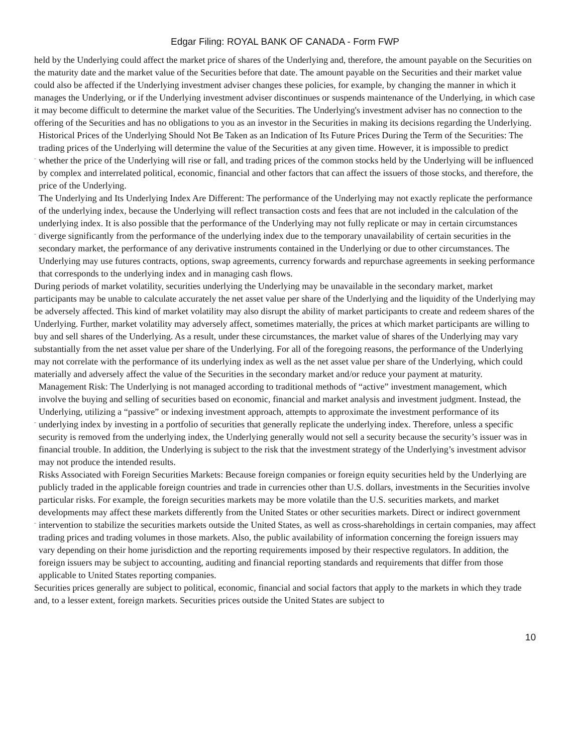Edgar Filing: ROYAL BANK OF CANADA - Form FWP
held by the Underlying could affect the market price of shares of the Underlying and, therefore, the amount payable on the Securities on the maturity date and the market value of the Securities before that date. The amount payable on the Securities and their market value could also be affected if the Underlying investment adviser changes these policies, for example, by changing the manner in which it manages the Underlying, or if the Underlying investment adviser discontinues or suspends maintenance of the Underlying, in which case it may become difficult to determine the market value of the Securities. The Underlying's investment adviser has no connection to the offering of the Securities and has no obligations to you as an investor in the Securities in making its decisions regarding the Underlying.
¨
Historical Prices of the Underlying Should Not Be Taken as an Indication of Its Future Prices During the Term of the Securities: The trading prices of the Underlying will determine the value of the Securities at any given time. However, it is impossible to predict whether the price of the Underlying will rise or fall, and trading prices of the common stocks held by the Underlying will be influenced by complex and interrelated political, economic, financial and other factors that can affect the issuers of those stocks, and therefore, the price of the Underlying.
¨
The Underlying and Its Underlying Index Are Different: The performance of the Underlying may not exactly replicate the performance of the underlying index, because the Underlying will reflect transaction costs and fees that are not included in the calculation of the underlying index. It is also possible that the performance of the Underlying may not fully replicate or may in certain circumstances diverge significantly from the performance of the underlying index due to the temporary unavailability of certain securities in the secondary market, the performance of any derivative instruments contained in the Underlying or due to other circumstances. The Underlying may use futures contracts, options, swap agreements, currency forwards and repurchase agreements in seeking performance that corresponds to the underlying index and in managing cash flows.
During periods of market volatility, securities underlying the Underlying may be unavailable in the secondary market, market participants may be unable to calculate accurately the net asset value per share of the Underlying and the liquidity of the Underlying may be adversely affected. This kind of market volatility may also disrupt the ability of market participants to create and redeem shares of the Underlying. Further, market volatility may adversely affect, sometimes materially, the prices at which market participants are willing to buy and sell shares of the Underlying. As a result, under these circumstances, the market value of shares of the Underlying may vary substantially from the net asset value per share of the Underlying. For all of the foregoing reasons, the performance of the Underlying may not correlate with the performance of its underlying index as well as the net asset value per share of the Underlying, which could materially and adversely affect the value of the Securities in the secondary market and/or reduce your payment at maturity.
¨
Management Risk: The Underlying is not managed according to traditional methods of “active” investment management, which involve the buying and selling of securities based on economic, financial and market analysis and investment judgment. Instead, the Underlying, utilizing a “passive” or indexing investment approach, attempts to approximate the investment performance of its underlying index by investing in a portfolio of securities that generally replicate the underlying index. Therefore, unless a specific security is removed from the underlying index, the Underlying generally would not sell a security because the security’s issuer was in financial trouble. In addition, the Underlying is subject to the risk that the investment strategy of the Underlying’s investment advisor may not produce the intended results.
¨
Risks Associated with Foreign Securities Markets: Because foreign companies or foreign equity securities held by the Underlying are publicly traded in the applicable foreign countries and trade in currencies other than U.S. dollars, investments in the Securities involve particular risks. For example, the foreign securities markets may be more volatile than the U.S. securities markets, and market developments may affect these markets differently from the United States or other securities markets. Direct or indirect government intervention to stabilize the securities markets outside the United States, as well as cross-shareholdings in certain companies, may affect trading prices and trading volumes in those markets. Also, the public availability of information concerning the foreign issuers may vary depending on their home jurisdiction and the reporting requirements imposed by their respective regulators. In addition, the foreign issuers may be subject to accounting, auditing and financial reporting standards and requirements that differ from those applicable to United States reporting companies.
Securities prices generally are subject to political, economic, financial and social factors that apply to the markets in which they trade and, to a lesser extent, foreign markets. Securities prices outside the United States are subject to
10